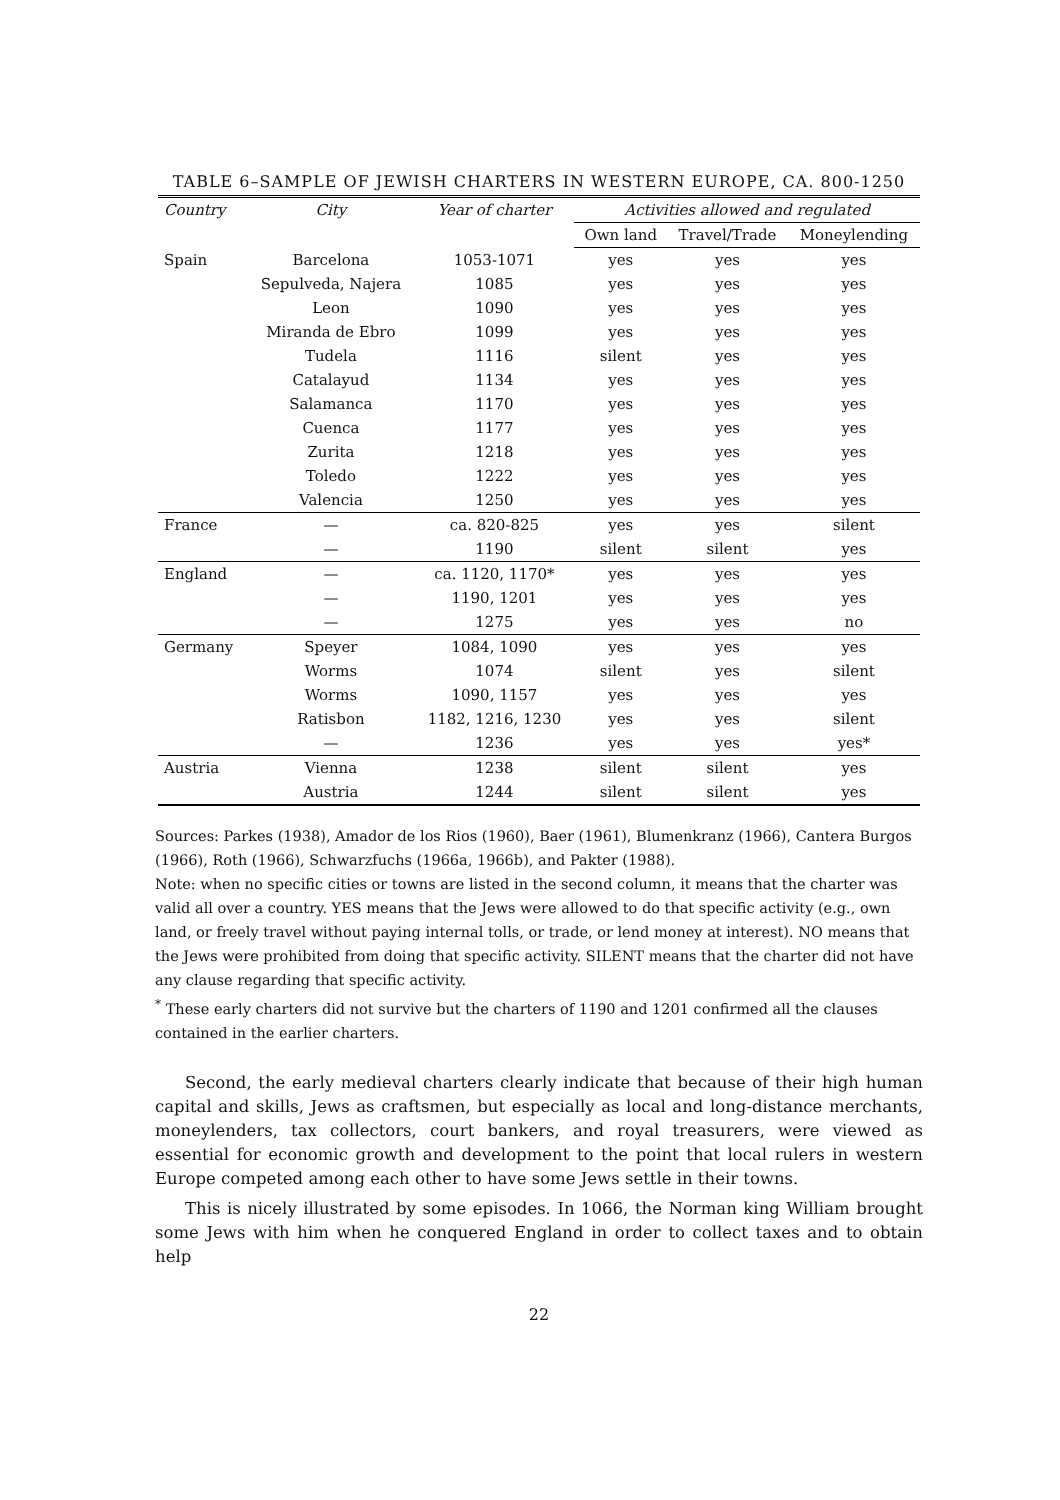TABLE 6–SAMPLE OF JEWISH CHARTERS IN WESTERN EUROPE, CA. 800-1250
| Country | City | Year of charter | Activities allowed and regulated | | |
| --- | --- | --- | --- | --- | --- |
| | | | Own land | Travel/Trade | Moneylending |
| Spain | Barcelona | 1053-1071 | yes | yes | yes |
| | Sepulveda, Najera | 1085 | yes | yes | yes |
| | Leon | 1090 | yes | yes | yes |
| | Miranda de Ebro | 1099 | yes | yes | yes |
| | Tudela | 1116 | silent | yes | yes |
| | Catalayud | 1134 | yes | yes | yes |
| | Salamanca | 1170 | yes | yes | yes |
| | Cuenca | 1177 | yes | yes | yes |
| | Zurita | 1218 | yes | yes | yes |
| | Toledo | 1222 | yes | yes | yes |
| | Valencia | 1250 | yes | yes | yes |
| France | — | ca. 820-825 | yes | yes | silent |
| | — | 1190 | silent | silent | yes |
| England | — | ca. 1120, 1170* | yes | yes | yes |
| | — | 1190, 1201 | yes | yes | yes |
| | — | 1275 | yes | yes | no |
| Germany | Speyer | 1084, 1090 | yes | yes | yes |
| | Worms | 1074 | silent | yes | silent |
| | Worms | 1090, 1157 | yes | yes | yes |
| | Ratisbon | 1182, 1216, 1230 | yes | yes | silent |
| | — | 1236 | yes | yes | yes* |
| Austria | Vienna | 1238 | silent | silent | yes |
| | Austria | 1244 | silent | silent | yes |
Sources: Parkes (1938), Amador de los Rios (1960), Baer (1961), Blumenkranz (1966), Cantera Burgos (1966), Roth (1966), Schwarzfuchs (1966a, 1966b), and Pakter (1988).
Note: when no specific cities or towns are listed in the second column, it means that the charter was valid all over a country. YES means that the Jews were allowed to do that specific activity (e.g., own land, or freely travel without paying internal tolls, or trade, or lend money at interest). NO means that the Jews were prohibited from doing that specific activity. SILENT means that the charter did not have any clause regarding that specific activity.
<sup>*</sup> These early charters did not survive but the charters of 1190 and 1201 confirmed all the clauses contained in the earlier charters.
Second, the early medieval charters clearly indicate that because of their high human capital and skills, Jews as craftsmen, but especially as local and long-distance merchants, moneylenders, tax collectors, court bankers, and royal treasurers, were viewed as essential for economic growth and development to the point that local rulers in western Europe competed among each other to have some Jews settle in their towns.
This is nicely illustrated by some episodes. In 1066, the Norman king William brought some Jews with him when he conquered England in order to collect taxes and to obtain help
22